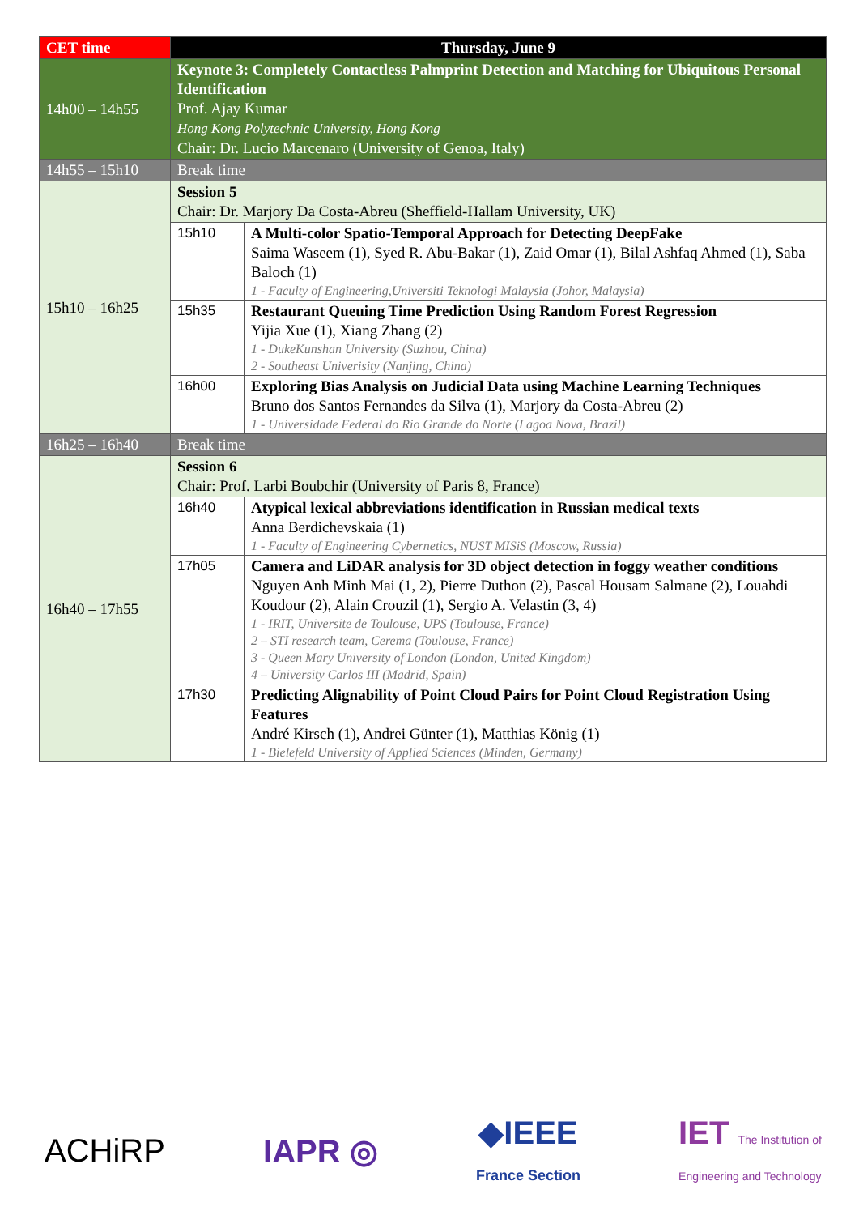| CET time | Thursday, June 9 | |
| 14h00 – 14h55 | Keynote 3: Completely Contactless Palmprint Detection and Matching for Ubiquitous Personal Identification Prof. Ajay Kumar Hong Kong Polytechnic University, Hong Kong Chair: Dr. Lucio Marcenaro (University of Genoa, Italy) | |
| 14h55 – 15h10 | Break time | |
| 15h10 – 16h25 | Session 5 Chair: Dr. Marjory Da Costa-Abreu (Sheffield-Hallam University, UK) | |
| | 15h10 | A Multi-color Spatio-Temporal Approach for Detecting DeepFake Saima Waseem (1), Syed R. Abu-Bakar (1), Zaid Omar (1), Bilal Ashfaq Ahmed (1), Saba Baloch (1) 1 - Faculty of Engineering,Universiti Teknologi Malaysia (Johor, Malaysia) |
| | 15h35 | Restaurant Queuing Time Prediction Using Random Forest Regression Yijia Xue (1), Xiang Zhang (2) 1 - DukeKunshan University (Suzhou, China) 2 - Southeast Univerisity (Nanjing, China) |
| | 16h00 | Exploring Bias Analysis on Judicial Data using Machine Learning Techniques Bruno dos Santos Fernandes da Silva (1), Marjory da Costa-Abreu (2) 1 - Universidade Federal do Rio Grande do Norte (Lagoa Nova, Brazil) |
| 16h25 – 16h40 | Break time | |
| 16h40 – 17h55 | Session 6 Chair: Prof. Larbi Boubchir (University of Paris 8, France) | |
| | 16h40 | Atypical lexical abbreviations identification in Russian medical texts Anna Berdichevskaia (1) 1 - Faculty of Engineering Cybernetics, NUST MISiS (Moscow, Russia) |
| | 17h05 | Camera and LiDAR analysis for 3D object detection in foggy weather conditions Nguyen Anh Minh Mai (1, 2), Pierre Duthon (2), Pascal Housam Salmane (2), Louahdi Koudour (2), Alain Crouzil (1), Sergio A. Velastin (3, 4) 1 - IRIT, Universite de Toulouse, UPS (Toulouse, France) 2 – STI research team, Cerema (Toulouse, France) 3 - Queen Mary University of London (London, United Kingdom) 4 – University Carlos III (Madrid, Spain) |
| | 17h30 | Predicting Alignability of Point Cloud Pairs for Point Cloud Registration Using Features André Kirsch (1), Andrei Günter (1), Matthias König (1) 1 - Bielefeld University of Applied Sciences (Minden, Germany) |
ACHiRP IAPR ◎ ◆IEEE
France Section IET The Institution of
Engineering and Technology